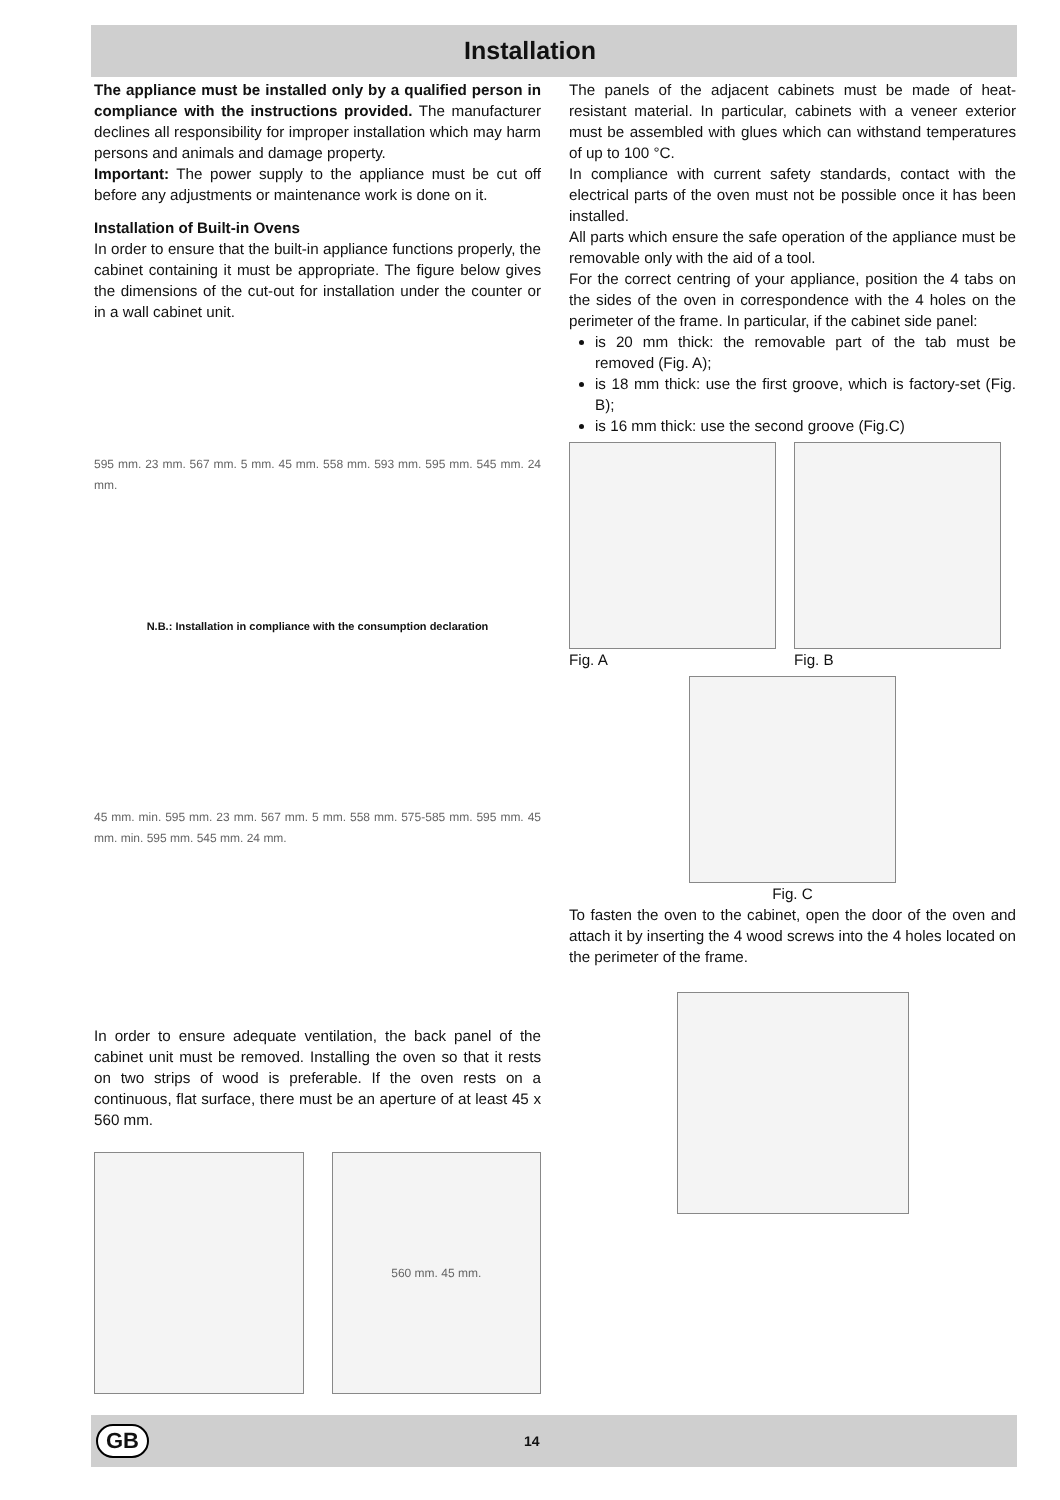Installation
The appliance must be installed only by a qualified person in compliance with the instructions provided. The manufacturer declines all responsibility for improper installation which may harm persons and animals and damage property.
Important: The power supply to the appliance must be cut off before any adjustments or maintenance work is done on it.
Installation of Built-in Ovens
In order to ensure that the built-in appliance functions properly, the cabinet containing it must be appropriate. The figure below gives the dimensions of the cut-out for installation under the counter or in a wall cabinet unit.
595 mm. 23 mm. 567 mm. 5 mm. 45 mm. 558 mm. 593 mm. 595 mm. 545 mm. 24 mm.
N.B.: Installation in compliance with the consumption declaration
45 mm. min. 595 mm. 23 mm. 567 mm. 5 mm. 558 mm. 575-585 mm. 595 mm. 45 mm. min. 595 mm. 545 mm. 24 mm.
In order to ensure adequate ventilation, the back panel of the cabinet unit must be removed. Installing the oven so that it rests on two strips of wood is preferable. If the oven rests on a continuous, flat surface, there must be an aperture of at least 45 x 560 mm.
560 mm. 45 mm.
The panels of the adjacent cabinets must be made of heat-resistant material. In particular, cabinets with a veneer exterior must be assembled with glues which can withstand temperatures of up to 100 °C.
In compliance with current safety standards, contact with the electrical parts of the oven must not be possible once it has been installed.
All parts which ensure the safe operation of the appliance must be removable only with the aid of a tool.
For the correct centring of your appliance, position the 4 tabs on the sides of the oven in correspondence with the 4 holes on the perimeter of the frame. In particular, if the cabinet side panel:
is 20 mm thick: the removable part of the tab must be removed (Fig. A);
is 18 mm thick: use the first groove, which is factory-set (Fig. B);
is 16 mm thick: use the second groove (Fig.C)
Fig. A Fig. B
Fig. C
To fasten the oven to the cabinet, open the door of the oven and attach it by inserting the 4 wood screws into the 4 holes located on the perimeter of the frame.
GB 14